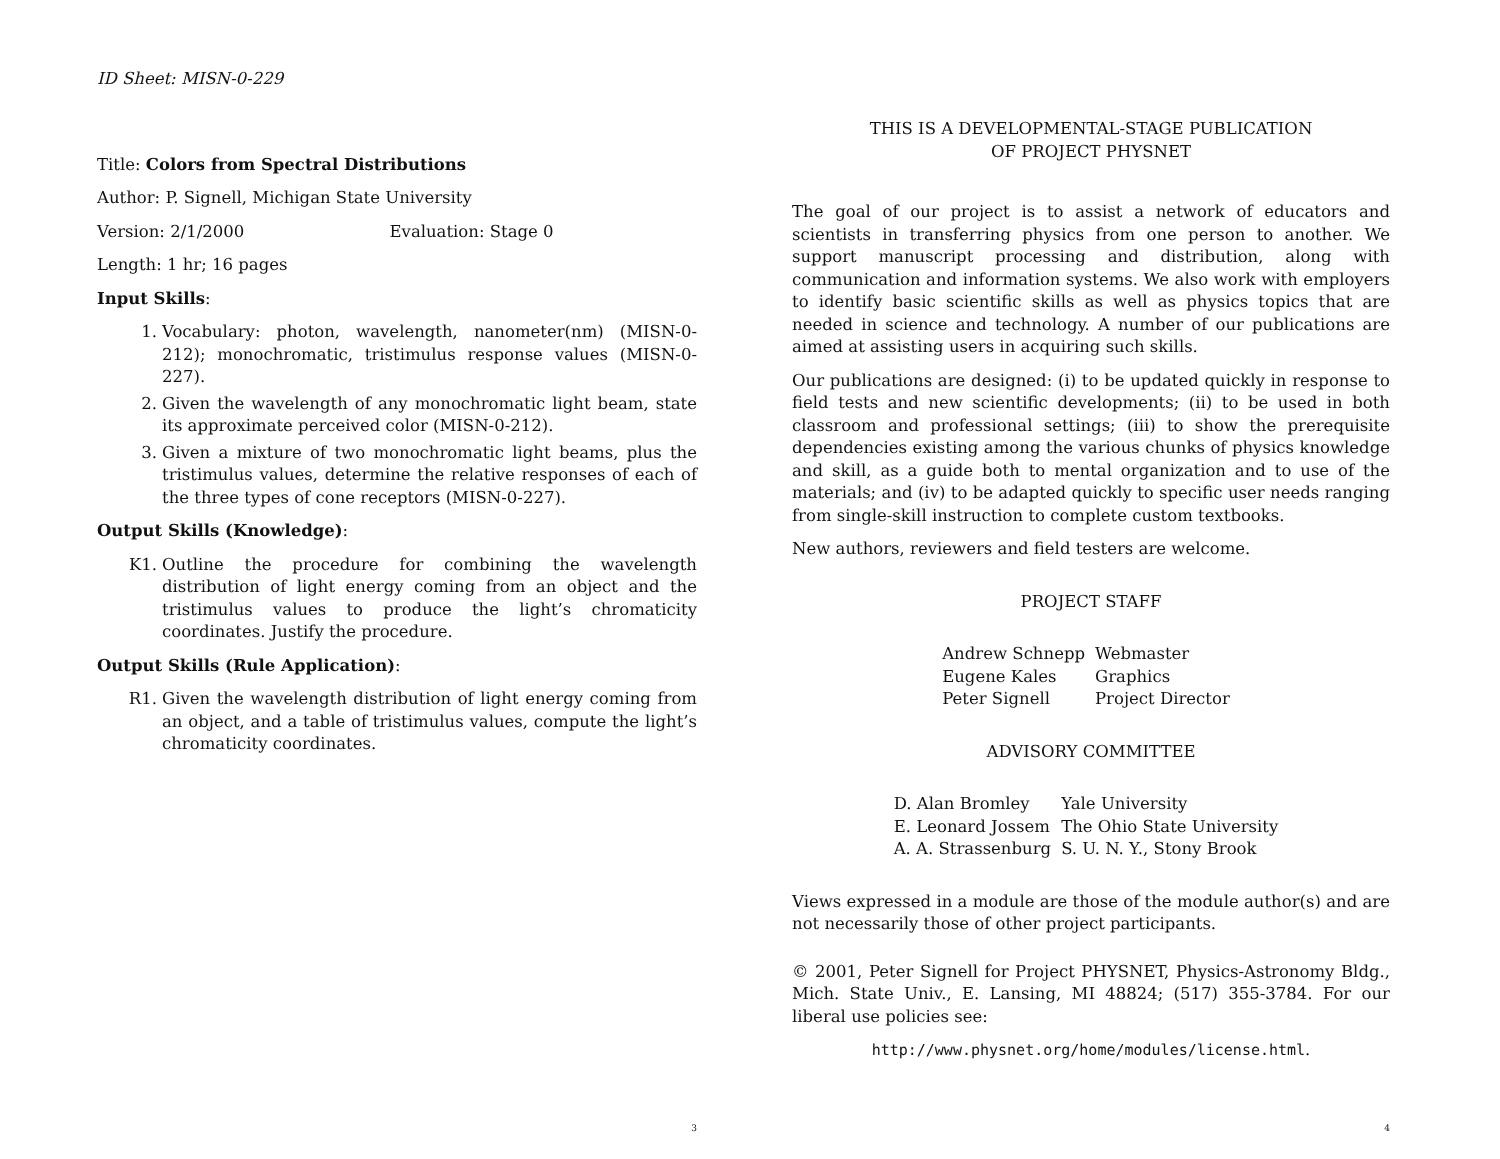ID Sheet: MISN-0-229
Title: Colors from Spectral Distributions
Author: P. Signell, Michigan State University
Version: 2/1/2000 Evaluation: Stage 0
Length: 1 hr; 16 pages
Input Skills:
1. Vocabulary: photon, wavelength, nanometer(nm) (MISN-0-212); monochromatic, tristimulus response values (MISN-0-227).
2. Given the wavelength of any monochromatic light beam, state its approximate perceived color (MISN-0-212).
3. Given a mixture of two monochromatic light beams, plus the tristimulus values, determine the relative responses of each of the three types of cone receptors (MISN-0-227).
Output Skills (Knowledge):
K1. Outline the procedure for combining the wavelength distribution of light energy coming from an object and the tristimulus values to produce the light’s chromaticity coordinates. Justify the procedure.
Output Skills (Rule Application):
R1. Given the wavelength distribution of light energy coming from an object, and a table of tristimulus values, compute the light’s chromaticity coordinates.
3
THIS IS A DEVELOPMENTAL-STAGE PUBLICATION
OF PROJECT PHYSNET
The goal of our project is to assist a network of educators and scientists in transferring physics from one person to another. We support manuscript processing and distribution, along with communication and information systems. We also work with employers to identify basic scientific skills as well as physics topics that are needed in science and technology. A number of our publications are aimed at assisting users in acquiring such skills.
Our publications are designed: (i) to be updated quickly in response to field tests and new scientific developments; (ii) to be used in both classroom and professional settings; (iii) to show the prerequisite dependencies existing among the various chunks of physics knowledge and skill, as a guide both to mental organization and to use of the materials; and (iv) to be adapted quickly to specific user needs ranging from single-skill instruction to complete custom textbooks.
New authors, reviewers and field testers are welcome.
PROJECT STAFF
| Andrew Schnepp | Webmaster |
| Eugene Kales | Graphics |
| Peter Signell | Project Director |
ADVISORY COMMITTEE
| D. Alan Bromley | Yale University |
| E. Leonard Jossem | The Ohio State University |
| A. A. Strassenburg | S. U. N. Y., Stony Brook |
Views expressed in a module are those of the module author(s) and are not necessarily those of other project participants.
© 2001, Peter Signell for Project PHYSNET, Physics-Astronomy Bldg., Mich. State Univ., E. Lansing, MI 48824; (517) 355-3784. For our liberal use policies see:
http://www.physnet.org/home/modules/license.html.
4